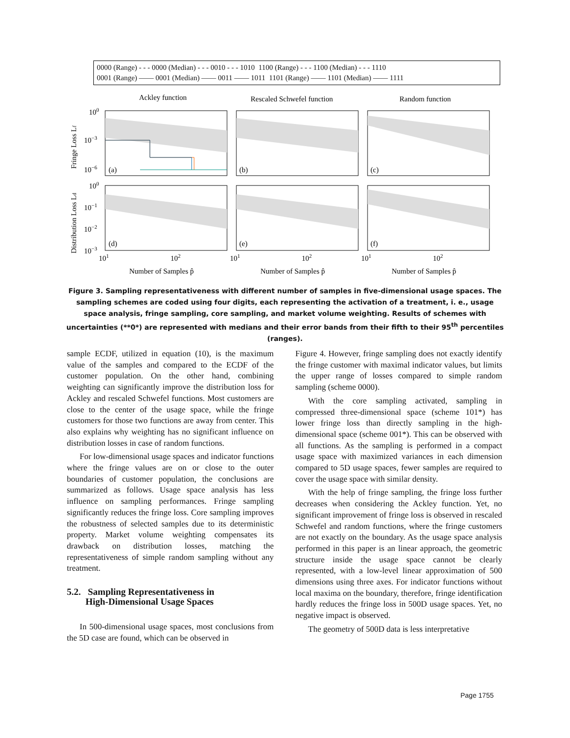0000 (Range) - - - 0000 (Median) - - - 0010 - - - 1010 1100 (Range) - - - 1100 (Median) - - - 1110
0001 (Range) —— 0001 (Median) —— 0011 —— 1011 1101 (Range) —— 1101 (Median) —— 1111
Ackley function
Rescaled Schwefel function
Random function
(a)
(b)
(c)
(d)
(e)
(f)
100
10−3
10−6
100
10−1
10−2
10−3
101
102
101
102
101
102
Number of Samples p̂
Number of Samples p̂
Number of Samples p̂
Fringe Loss Lf
Distribution Loss Ld
Figure 3. Sampling representativeness with different number of samples in five-dimensional usage spaces. The sampling schemes are coded using four digits, each representing the activation of a treatment, i. e., usage space analysis, fringe sampling, core sampling, and market volume weighting. Results of schemes with uncertainties (**0*) are represented with medians and their error bands from their fifth to their 95<sup>th</sup> percentiles (ranges).
sample ECDF, utilized in equation (10), is the maximum value of the samples and compared to the ECDF of the customer population. On the other hand, combining weighting can significantly improve the distribution loss for Ackley and rescaled Schwefel functions. Most customers are close to the center of the usage space, while the fringe customers for those two functions are away from center. This also explains why weighting has no significant influence on distribution losses in case of random functions.
For low-dimensional usage spaces and indicator functions where the fringe values are on or close to the outer boundaries of customer population, the conclusions are summarized as follows. Usage space analysis has less influence on sampling performances. Fringe sampling significantly reduces the fringe loss. Core sampling improves the robustness of selected samples due to its deterministic property. Market volume weighting compensates its drawback on distribution losses, matching the representativeness of simple random sampling without any treatment.
5.2. Sampling Representativeness in
High-Dimensional Usage Spaces
In 500-dimensional usage spaces, most conclusions from the 5D case are found, which can be observed in
Figure 4. However, fringe sampling does not exactly identify the fringe customer with maximal indicator values, but limits the upper range of losses compared to simple random sampling (scheme 0000).
With the core sampling activated, sampling in compressed three-dimensional space (scheme 101*) has lower fringe loss than directly sampling in the high-dimensional space (scheme 001*). This can be observed with all functions. As the sampling is performed in a compact usage space with maximized variances in each dimension compared to 5D usage spaces, fewer samples are required to cover the usage space with similar density.
With the help of fringe sampling, the fringe loss further decreases when considering the Ackley function. Yet, no significant improvement of fringe loss is observed in rescaled Schwefel and random functions, where the fringe customers are not exactly on the boundary. As the usage space analysis performed in this paper is an linear approach, the geometric structure inside the usage space cannot be clearly represented, with a low-level linear approximation of 500 dimensions using three axes. For indicator functions without local maxima on the boundary, therefore, fringe identification hardly reduces the fringe loss in 500D usage spaces. Yet, no negative impact is observed.
The geometry of 500D data is less interpretative
Page 1755